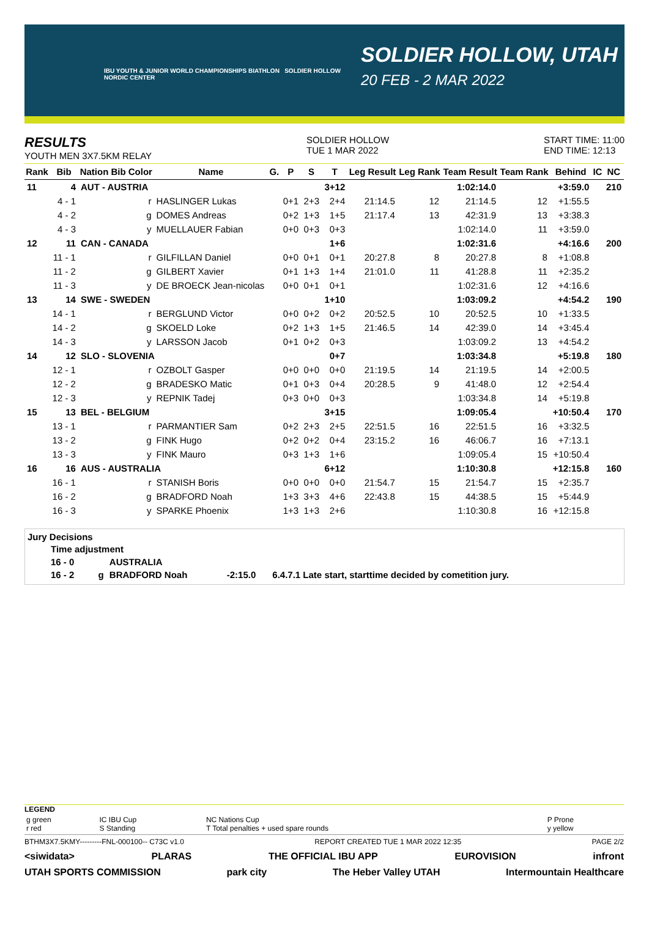IBU YOUTH & JUNIOR WORLD CHAMPIONSHIPS BIATHLON SOLDIER HOLLOW NORDIC CENTER
SOLDIER HOLLOW, UTAH
20 FEB - 2 MAR 2022
RESULTS
YOUTH MEN 3X7.5KM RELAY
SOLDIER HOLLOW
TUE 1 MAR 2022
START TIME: 11:00
END TIME: 12:13
| Rank | Bib | Nation Bib Color | Name | G. | P | S | T | Leg Result | Leg Rank | Team Result | Team Rank | Behind | IC | NC |
| --- | --- | --- | --- | --- | --- | --- | --- | --- | --- | --- | --- | --- | --- | --- |
| 11 | 4 | AUT - AUSTRIA | | | | | 3+12 | | | 1:02:14.0 | | +3:59.0 | | 210 |
| | 4 - 1 | r | HASLINGER Lukas | | 0+1 | 2+3 | 2+4 | 21:14.5 | 12 | 21:14.5 | 12 | +1:55.5 | | |
| | 4 - 2 | g | DOMES Andreas | | 0+2 | 1+3 | 1+5 | 21:17.4 | 13 | 42:31.9 | 13 | +3:38.3 | | |
| | 4 - 3 | y | MUELLAUER Fabian | | 0+0 | 0+3 | 0+3 | | | 1:02:14.0 | 11 | +3:59.0 | | |
| 12 | 11 | CAN - CANADA | | | | | 1+6 | | | 1:02:31.6 | | +4:16.6 | | 200 |
| | 11 - 1 | r | GILFILLAN Daniel | | 0+0 | 0+1 | 0+1 | 20:27.8 | 8 | 20:27.8 | 8 | +1:08.8 | | |
| | 11 - 2 | g | GILBERT Xavier | | 0+1 | 1+3 | 1+4 | 21:01.0 | 11 | 41:28.8 | 11 | +2:35.2 | | |
| | 11 - 3 | y | DE BROECK Jean-nicolas | | 0+0 | 0+1 | 0+1 | | | 1:02:31.6 | 12 | +4:16.6 | | |
| 13 | 14 | SWE - SWEDEN | | | | | 1+10 | | | 1:03:09.2 | | +4:54.2 | | 190 |
| | 14 - 1 | r | BERGLUND Victor | | 0+0 | 0+2 | 0+2 | 20:52.5 | 10 | 20:52.5 | 10 | +1:33.5 | | |
| | 14 - 2 | g | SKOELD Loke | | 0+2 | 1+3 | 1+5 | 21:46.5 | 14 | 42:39.0 | 14 | +3:45.4 | | |
| | 14 - 3 | y | LARSSON Jacob | | 0+1 | 0+2 | 0+3 | | | 1:03:09.2 | 13 | +4:54.2 | | |
| 14 | 12 | SLO - SLOVENIA | | | | | 0+7 | | | 1:03:34.8 | | +5:19.8 | | 180 |
| | 12 - 1 | r | OZBOLT Gasper | | 0+0 | 0+0 | 0+0 | 21:19.5 | 14 | 21:19.5 | 14 | +2:00.5 | | |
| | 12 - 2 | g | BRADESKO Matic | | 0+1 | 0+3 | 0+4 | 20:28.5 | 9 | 41:48.0 | 12 | +2:54.4 | | |
| | 12 - 3 | y | REPNIK Tadej | | 0+3 | 0+0 | 0+3 | | | 1:03:34.8 | 14 | +5:19.8 | | |
| 15 | 13 | BEL - BELGIUM | | | | | 3+15 | | | 1:09:05.4 | | +10:50.4 | | 170 |
| | 13 - 1 | r | PARMANTIER Sam | | 0+2 | 2+3 | 2+5 | 22:51.5 | 16 | 22:51.5 | 16 | +3:32.5 | | |
| | 13 - 2 | g | FINK Hugo | | 0+2 | 0+2 | 0+4 | 23:15.2 | 16 | 46:06.7 | 16 | +7:13.1 | | |
| | 13 - 3 | y | FINK Mauro | | 0+3 | 1+3 | 1+6 | | | 1:09:05.4 | 15 | +10:50.4 | | |
| 16 | 16 | AUS - AUSTRALIA | | | | | 6+12 | | | 1:10:30.8 | | +12:15.8 | | 160 |
| | 16 - 1 | r | STANISH Boris | | 0+0 | 0+0 | 0+0 | 21:54.7 | 15 | 21:54.7 | 15 | +2:35.7 | | |
| | 16 - 2 | g | BRADFORD Noah | | 1+3 | 3+3 | 4+6 | 22:43.8 | 15 | 44:38.5 | 15 | +5:44.9 | | |
| | 16 - 3 | y | SPARKE Phoenix | | 1+3 | 1+3 | 2+6 | | | 1:10:30.8 | 16 | +12:15.8 | | |
Jury Decisions
| Time adjustment | | | | |
| 16 - 0 | | AUSTRALIA | | |
| 16 - 2 | g | BRADFORD Noah | -2:15.0 | 6.4.7.1 Late start, starttime decided by cometition jury. |
LEGEND
| g green r red | IC IBU Cup S Standing | NC Nations Cup T Total penalties + used spare rounds | P Prone y yellow |
BTHM3X7.5KMY---------FNL-000100-- C73C v1.0 REPORT CREATED TUE 1 MAR 2022 12:35 PAGE 2/2
<siwidata> PLARAS THE OFFICIAL IBU APP EUROVISION infront
UTAH SPORTS COMMISSION park city The Heber Valley UTAH Intermountain Healthcare